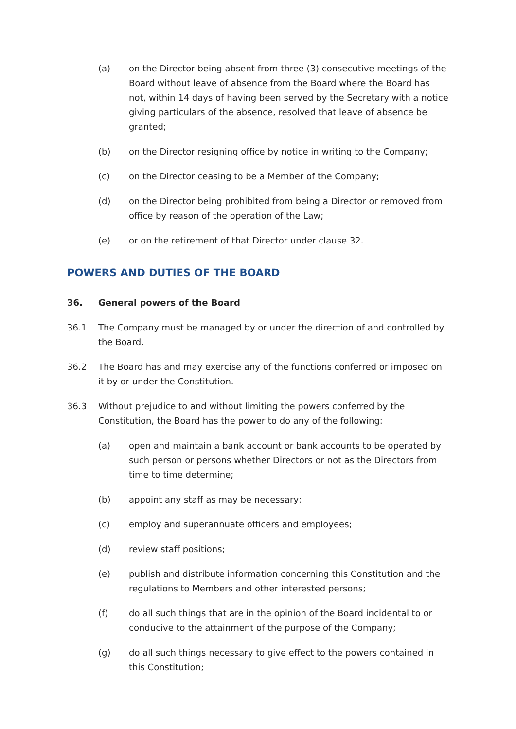(a) on the Director being absent from three (3) consecutive meetings of the Board without leave of absence from the Board where the Board has not, within 14 days of having been served by the Secretary with a notice giving particulars of the absence, resolved that leave of absence be granted;
(b) on the Director resigning office by notice in writing to the Company;
(c) on the Director ceasing to be a Member of the Company;
(d) on the Director being prohibited from being a Director or removed from office by reason of the operation of the Law;
(e) or on the retirement of that Director under clause 32.
POWERS AND DUTIES OF THE BOARD
36. General powers of the Board
36.1 The Company must be managed by or under the direction of and controlled by the Board.
36.2 The Board has and may exercise any of the functions conferred or imposed on it by or under the Constitution.
36.3 Without prejudice to and without limiting the powers conferred by the Constitution, the Board has the power to do any of the following:
(a) open and maintain a bank account or bank accounts to be operated by such person or persons whether Directors or not as the Directors from time to time determine;
(b) appoint any staff as may be necessary;
(c) employ and superannuate officers and employees;
(d) review staff positions;
(e) publish and distribute information concerning this Constitution and the regulations to Members and other interested persons;
(f) do all such things that are in the opinion of the Board incidental to or conducive to the attainment of the purpose of the Company;
(g) do all such things necessary to give effect to the powers contained in this Constitution;